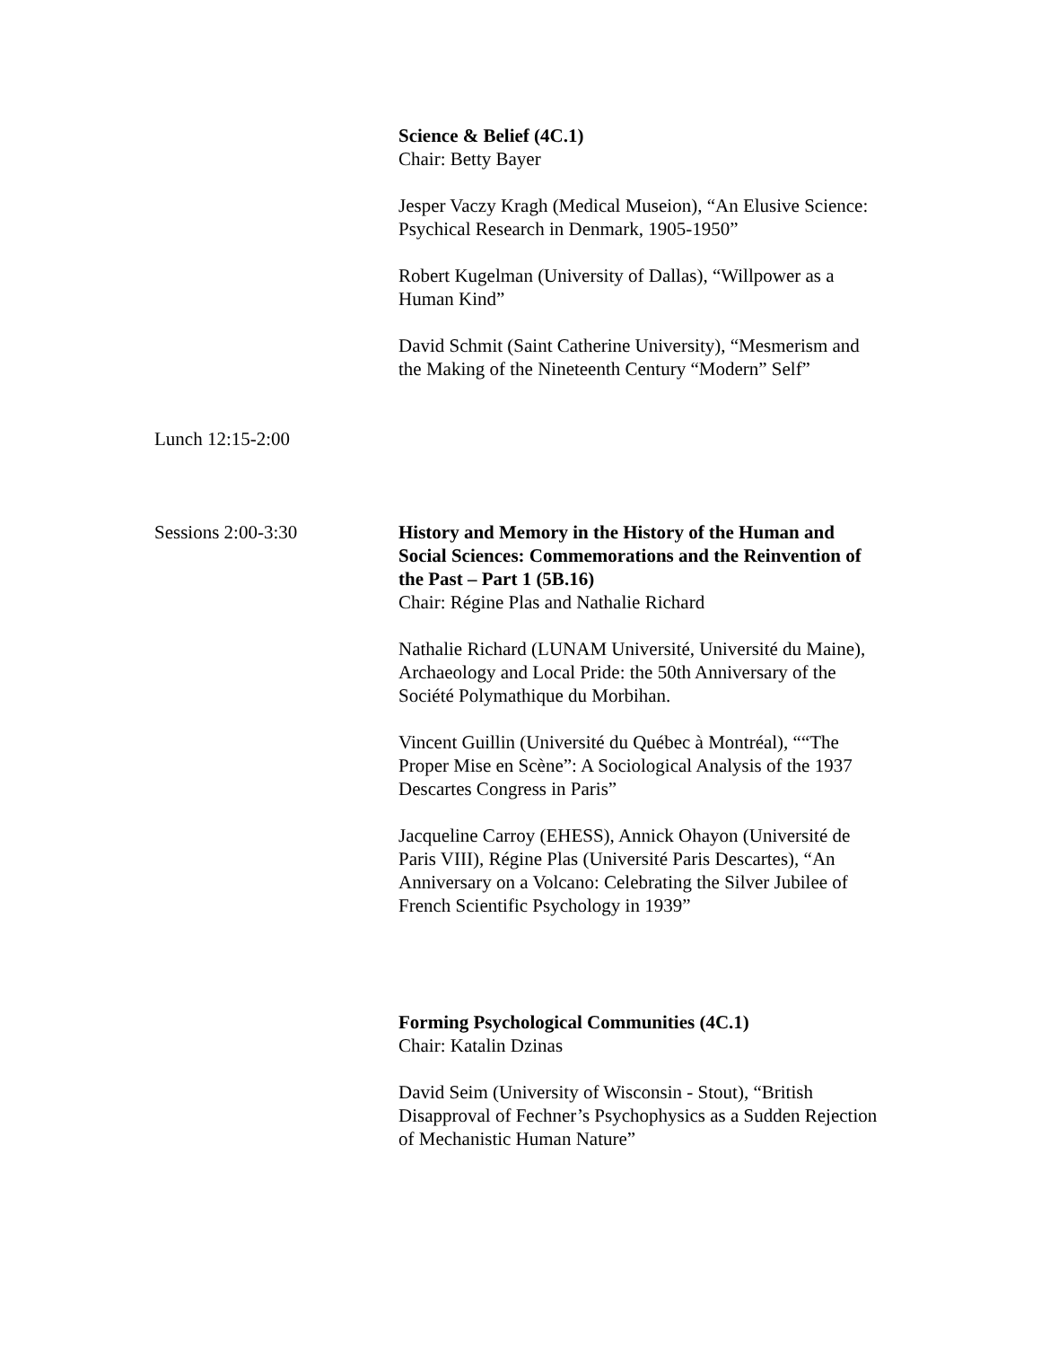Science & Belief (4C.1)
Chair: Betty Bayer
Jesper Vaczy Kragh (Medical Museion), “An Elusive Science: Psychical Research in Denmark, 1905-1950”
Robert Kugelman (University of Dallas), “Willpower as a Human Kind”
David Schmit (Saint Catherine University), “Mesmerism and the Making of the Nineteenth Century “Modern” Self”
Lunch 12:15-2:00
Sessions 2:00-3:30 History and Memory in the History of the Human and Social Sciences: Commemorations and the Reinvention of the Past – Part 1 (5B.16)
Chair: Régine Plas and Nathalie Richard
Nathalie Richard (LUNAM Université, Université du Maine), Archaeology and Local Pride: the 50th Anniversary of the Société Polymathique du Morbihan.
Vincent Guillin (Université du Québec à Montréal), ““The Proper Mise en Scène”: A Sociological Analysis of the 1937 Descartes Congress in Paris”
Jacqueline Carroy (EHESS), Annick Ohayon (Université de Paris VIII), Régine Plas (Université Paris Descartes), “An Anniversary on a Volcano: Celebrating the Silver Jubilee of French Scientific Psychology in 1939”
Forming Psychological Communities (4C.1)
Chair: Katalin Dzinas
David Seim (University of Wisconsin - Stout), “British Disapproval of Fechner’s Psychophysics as a Sudden Rejection of Mechanistic Human Nature”